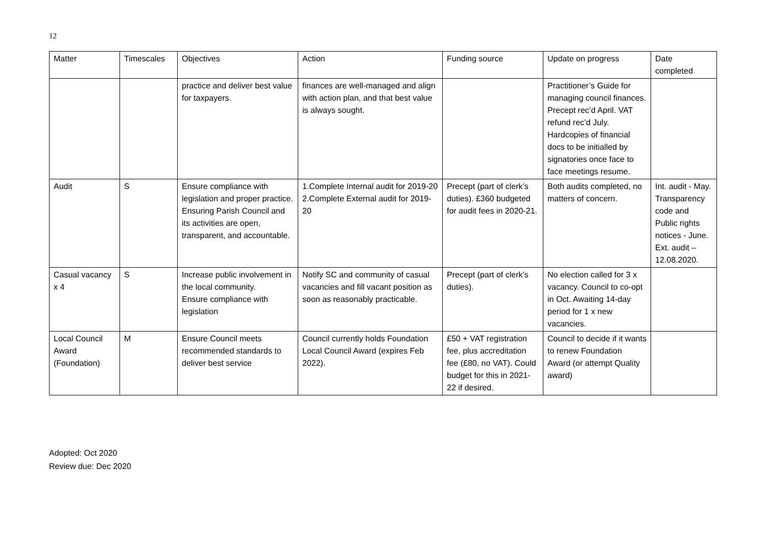12
| Matter | Timescales | Objectives | Action | Funding source | Update on progress | Date completed |
| --- | --- | --- | --- | --- | --- | --- |
| | | practice and deliver best value for taxpayers. | finances are well-managed and align with action plan, and that best value is always sought. | | Practitioner’s Guide for managing council finances. Precept rec’d April. VAT refund rec’d July. Hardcopies of financial docs to be initialled by signatories once face to face meetings resume. | |
| Audit | S | Ensure compliance with legislation and proper practice. Ensuring Parish Council and its activities are open, transparent, and accountable. | 1.Complete Internal audit for 2019-20 2.Complete External audit for 2019-20 | Precept (part of clerk’s duties). £360 budgeted for audit fees in 2020-21. | Both audits completed, no matters of concern. | Int. audit - May. Transparency code and Public rights notices - June. Ext. audit – 12.08.2020. |
| Casual vacancy x 4 | S | Increase public involvement in the local community. Ensure compliance with legislation | Notify SC and community of casual vacancies and fill vacant position as soon as reasonably practicable. | Precept (part of clerk’s duties). | No election called for 3 x vacancy. Council to co-opt in Oct. Awaiting 14-day period for 1 x new vacancies. | |
| Local Council Award (Foundation) | M | Ensure Council meets recommended standards to deliver best service | Council currently holds Foundation Local Council Award (expires Feb 2022). | £50 + VAT registration fee, plus accreditation fee (£80, no VAT). Could budget for this in 2021-22 if desired. | Council to decide if it wants to renew Foundation Award (or attempt Quality award) | |
Adopted: Oct 2020
Review due: Dec 2020